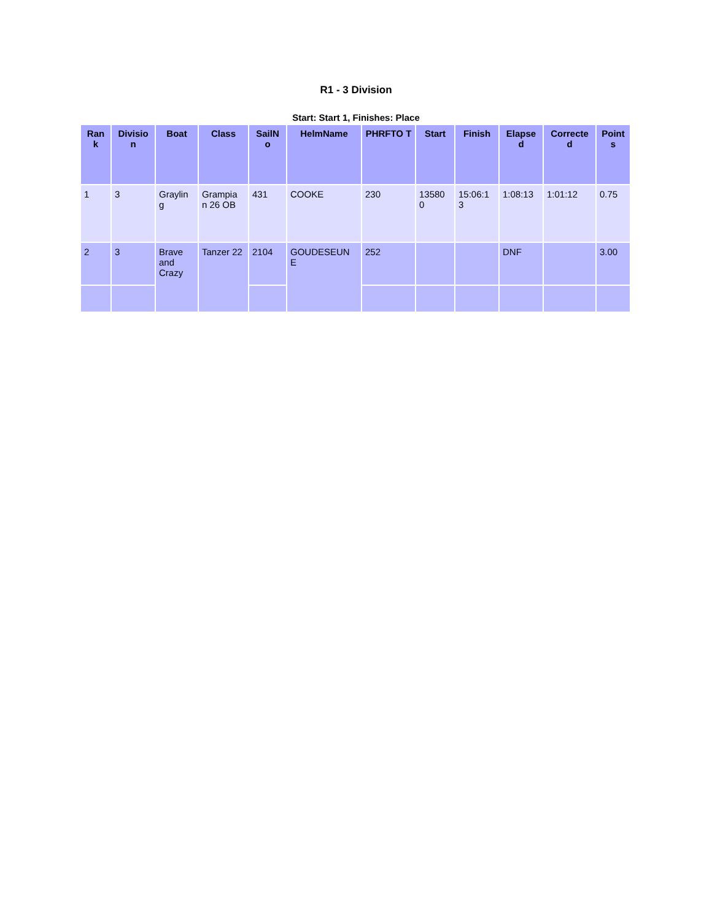R1 - 3 Division
Start: Start 1, Finishes: Place
| Ran k | Divisio n | Boat | Class | SailN o | HelmName | PHRFTO T | Start | Finish | Elapse d | Correcte d | Point s |
| --- | --- | --- | --- | --- | --- | --- | --- | --- | --- | --- | --- |
| 1 | 3 | Graylin g | Grampia n 26 OB | 431 | COOKE | 230 | 13580 0 | 15:06:1 3 | 1:08:13 | 1:01:12 | 0.75 |
| 2 | 3 | Brave and Crazy | Tanzer 22 | 2104 | GOUDESEUN E | 252 | | | DNF | | 3.00 |